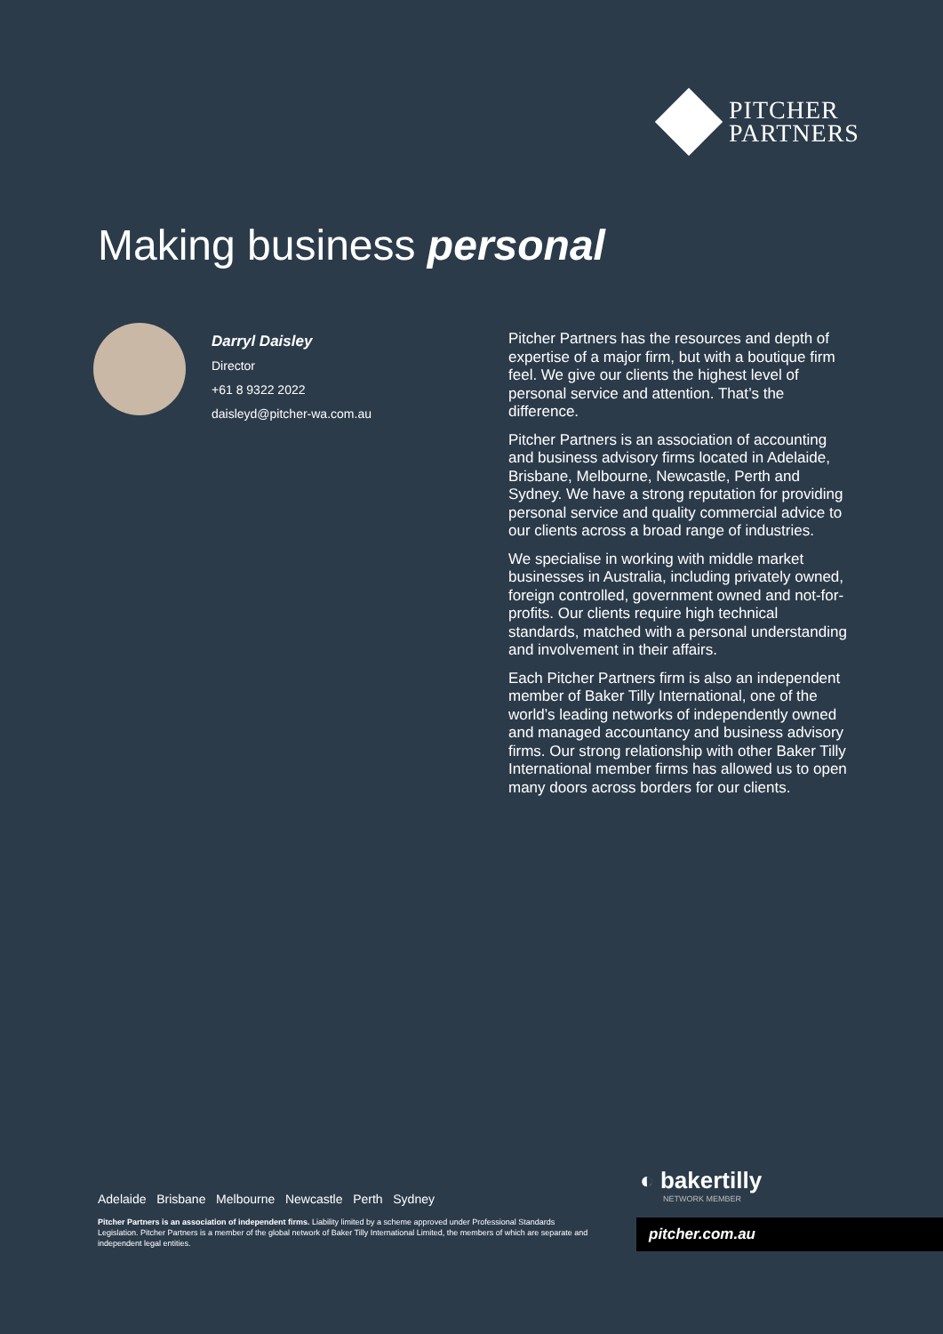PITCHER
PARTNERS
Making business personal
Darryl Daisley
Director
+61 8 9322 2022
daisleyd@pitcher-wa.com.au
Pitcher Partners has the resources and depth of expertise of a major firm, but with a boutique firm feel. We give our clients the highest level of personal service and attention. That’s the difference.
Pitcher Partners is an association of accounting and business advisory firms located in Adelaide, Brisbane, Melbourne, Newcastle, Perth and Sydney. We have a strong reputation for providing personal service and quality commercial advice to our clients across a broad range of industries.
We specialise in working with middle market businesses in Australia, including privately owned, foreign controlled, government owned and not-for-profits. Our clients require high technical standards, matched with a personal understanding and involvement in their affairs.
Each Pitcher Partners firm is also an independent member of Baker Tilly International, one of the world’s leading networks of independently owned and managed accountancy and business advisory firms. Our strong relationship with other Baker Tilly International member firms has allowed us to open many doors across borders for our clients.
Adelaide Brisbane Melbourne Newcastle Perth Sydney
Pitcher Partners is an association of independent firms. Liability limited by a scheme approved under Professional Standards Legislation. Pitcher Partners is a member of the global network of Baker Tilly International Limited, the members of which are separate and independent legal entities.
◐ bakertilly
NETWORK MEMBER
pitcher.com.au